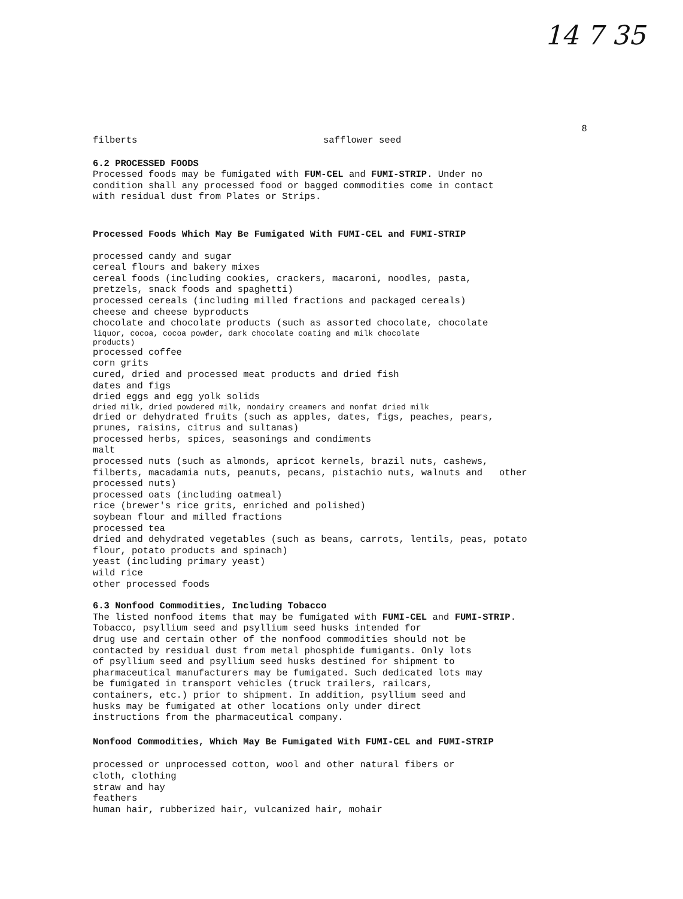14 7 35
8
filberts safflower seed
6.2 PROCESSED FOODS
Processed foods may be fumigated with FUM-CEL and FUMI-STRIP. Under no
condition shall any processed food or bagged commodities come in contact
with residual dust from Plates or Strips.
Processed Foods Which May Be Fumigated With FUMI-CEL and FUMI-STRIP
processed candy and sugar
cereal flours and bakery mixes
cereal foods (including cookies, crackers, macaroni, noodles, pasta,
pretzels, snack foods and spaghetti)
processed cereals (including milled fractions and packaged cereals)
cheese and cheese byproducts
chocolate and chocolate products (such as assorted chocolate, chocolate
liquor, cocoa, cocoa powder, dark chocolate coating and milk chocolate
products)
processed coffee
corn grits
cured, dried and processed meat products and dried fish
dates and figs
dried eggs and egg yolk solids
dried milk, dried powdered milk, nondairy creamers and nonfat dried milk
dried or dehydrated fruits (such as apples, dates, figs, peaches, pears,
prunes, raisins, citrus and sultanas)
processed herbs, spices, seasonings and condiments
malt
processed nuts (such as almonds, apricot kernels, brazil nuts, cashews,
filberts, macadamia nuts, peanuts, pecans, pistachio nuts, walnuts and other
processed nuts)
processed oats (including oatmeal)
rice (brewer's rice grits, enriched and polished)
soybean flour and milled fractions
processed tea
dried and dehydrated vegetables (such as beans, carrots, lentils, peas, potato
flour, potato products and spinach)
yeast (including primary yeast)
wild rice
other processed foods
6.3 Nonfood Commodities, Including Tobacco
The listed nonfood items that may be fumigated with FUMI-CEL and FUMI-STRIP.
Tobacco, psyllium seed and psyllium seed husks intended for
drug use and certain other of the nonfood commodities should not be
contacted by residual dust from metal phosphide fumigants. Only lots
of psyllium seed and psyllium seed husks destined for shipment to
pharmaceutical manufacturers may be fumigated. Such dedicated lots may
be fumigated in transport vehicles (truck trailers, railcars,
containers, etc.) prior to shipment. In addition, psyllium seed and
husks may be fumigated at other locations only under direct
instructions from the pharmaceutical company.
Nonfood Commodities, Which May Be Fumigated With FUMI-CEL and FUMI-STRIP
processed or unprocessed cotton, wool and other natural fibers or
cloth, clothing
straw and hay
feathers
human hair, rubberized hair, vulcanized hair, mohair